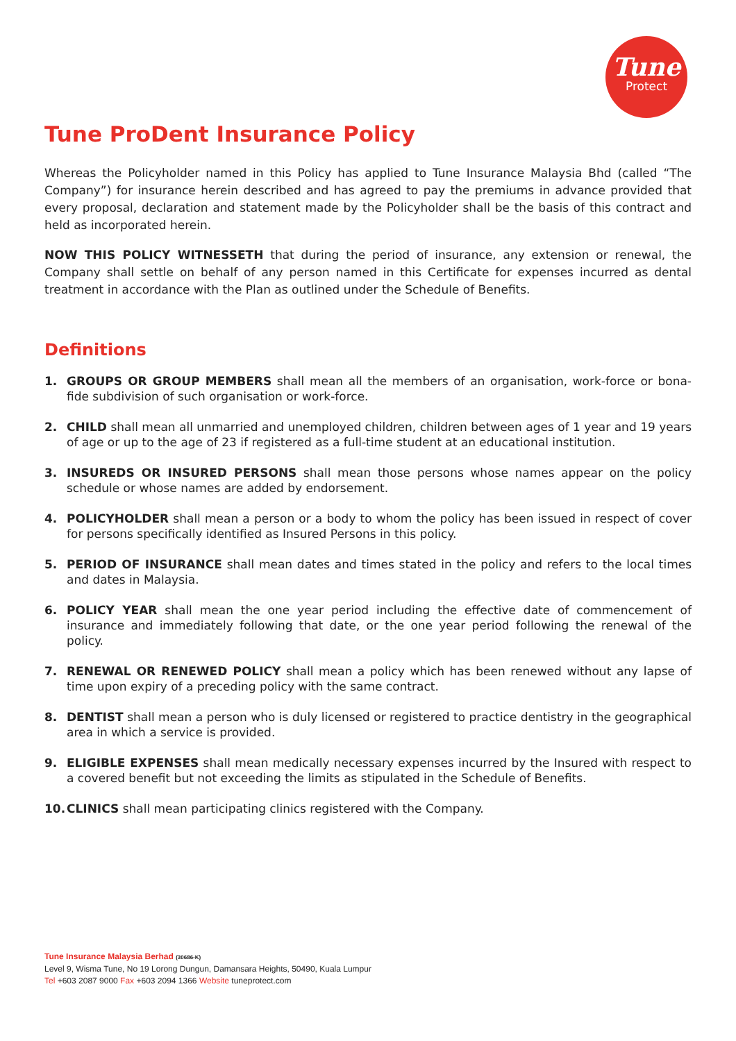Tune
Protect
Tune ProDent Insurance Policy
Whereas the Policyholder named in this Policy has applied to Tune Insurance Malaysia Bhd (called “The Company”) for insurance herein described and has agreed to pay the premiums in advance provided that every proposal, declaration and statement made by the Policyholder shall be the basis of this contract and held as incorporated herein.
NOW THIS POLICY WITNESSETH that during the period of insurance, any extension or renewal, the Company shall settle on behalf of any person named in this Certificate for expenses incurred as dental treatment in accordance with the Plan as outlined under the Schedule of Benefits.
Definitions
1. GROUPS OR GROUP MEMBERS shall mean all the members of an organisation, work-force or bona-fide subdivision of such organisation or work-force.
2. CHILD shall mean all unmarried and unemployed children, children between ages of 1 year and 19 years of age or up to the age of 23 if registered as a full-time student at an educational institution.
3. INSUREDS OR INSURED PERSONS shall mean those persons whose names appear on the policy schedule or whose names are added by endorsement.
4. POLICYHOLDER shall mean a person or a body to whom the policy has been issued in respect of cover for persons specifically identified as Insured Persons in this policy.
5. PERIOD OF INSURANCE shall mean dates and times stated in the policy and refers to the local times and dates in Malaysia.
6. POLICY YEAR shall mean the one year period including the effective date of commencement of insurance and immediately following that date, or the one year period following the renewal of the policy.
7. RENEWAL OR RENEWED POLICY shall mean a policy which has been renewed without any lapse of time upon expiry of a preceding policy with the same contract.
8. DENTIST shall mean a person who is duly licensed or registered to practice dentistry in the geographical area in which a service is provided.
9. ELIGIBLE EXPENSES shall mean medically necessary expenses incurred by the Insured with respect to a covered benefit but not exceeding the limits as stipulated in the Schedule of Benefits.
10. CLINICS shall mean participating clinics registered with the Company.
Tune Insurance Malaysia Berhad (30686-K)
Level 9, Wisma Tune, No 19 Lorong Dungun, Damansara Heights, 50490, Kuala Lumpur
Tel +603 2087 9000 Fax +603 2094 1366 Website tuneprotect.com